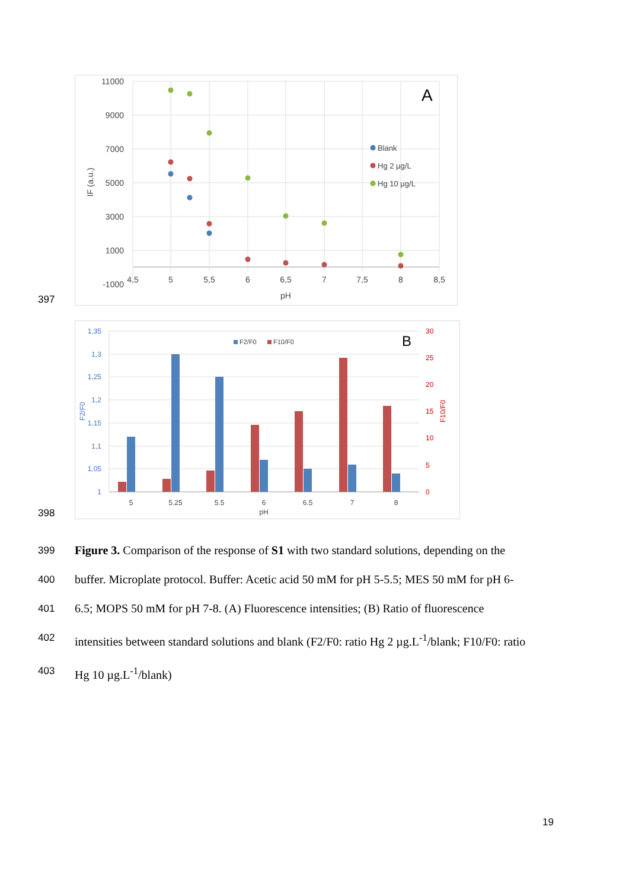397
11000
9000
7000
5000
3000
1000
-1000
4,5
5
5,5
6
6,5
7
7,5
8
8,5
pH
IF (a.u.)
A
Blank
Hg 2 µg/L
Hg 10 µg/L
398
1,35
1,3
1,25
1,2
1,15
1,1
1,05
1
30
25
20
15
10
5
0
F2/F0
F10/F0
F2/F0
F10/F0
B
5
5.25
5.5
6
6.5
7
8
pH
399
Figure 3. Comparison of the response of S1 with two standard solutions, depending on the
400
buffer. Microplate protocol. Buffer: Acetic acid 50 mM for pH 5-5.5; MES 50 mM for pH 6-
401
6.5; MOPS 50 mM for pH 7-8. (A) Fluorescence intensities; (B) Ratio of fluorescence
402
intensities between standard solutions and blank (F2/F0: ratio Hg 2 µg.L<sup>-1</sup>/blank; F10/F0: ratio
403
Hg 10 µg.L<sup>-1</sup>/blank)
19